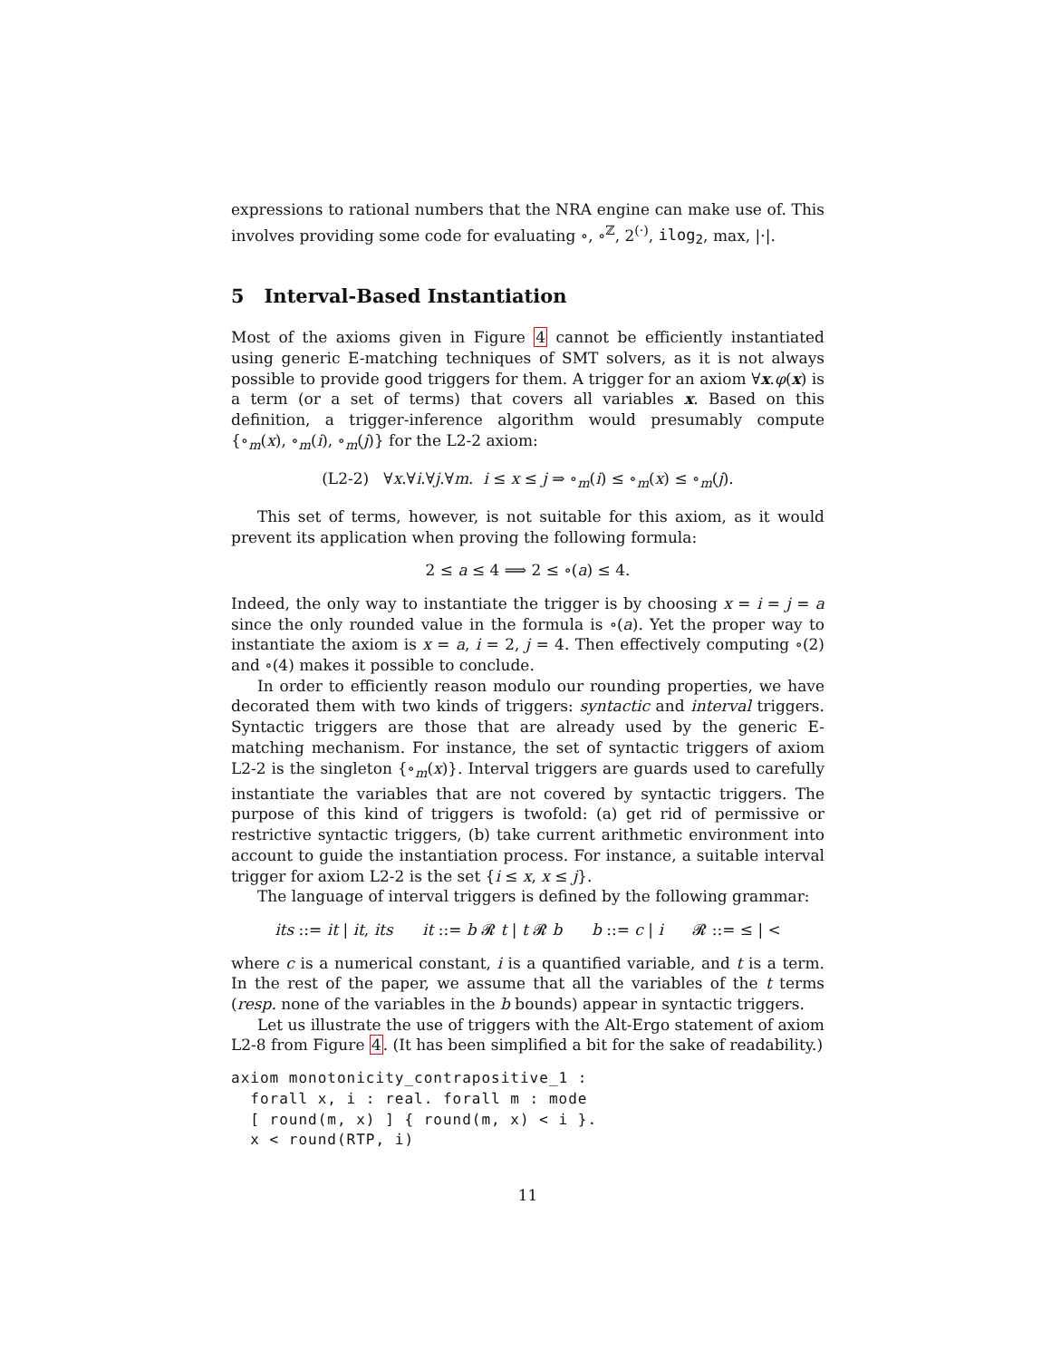expressions to rational numbers that the NRA engine can make use of. This involves providing some code for evaluating ∘, ∘<sup>ℤ</sup>, 2<sup>(·)</sup>, ilog<sub>2</sub>, max, |·|.
5 Interval-Based Instantiation
Most of the axioms given in Figure 4 cannot be efficiently instantiated using generic E-matching techniques of SMT solvers, as it is not always possible to provide good triggers for them. A trigger for an axiom ∀x.φ(x) is a term (or a set of terms) that covers all variables x. Based on this definition, a trigger-inference algorithm would presumably compute {∘<sub>m</sub>(x), ∘<sub>m</sub>(i), ∘<sub>m</sub>(j)} for the L2-2 axiom:
(L2-2) ∀x.∀i.∀j.∀m. i ≤ x ≤ j ⇒ ∘<sub>m</sub>(i) ≤ ∘<sub>m</sub>(x) ≤ ∘<sub>m</sub>(j).
This set of terms, however, is not suitable for this axiom, as it would prevent its application when proving the following formula:
2 ≤ a ≤ 4 ⟹ 2 ≤ ∘(a) ≤ 4.
Indeed, the only way to instantiate the trigger is by choosing x = i = j = a since the only rounded value in the formula is ∘(a). Yet the proper way to instantiate the axiom is x = a, i = 2, j = 4. Then effectively computing ∘(2) and ∘(4) makes it possible to conclude.
In order to efficiently reason modulo our rounding properties, we have decorated them with two kinds of triggers: syntactic and interval triggers. Syntactic triggers are those that are already used by the generic E-matching mechanism. For instance, the set of syntactic triggers of axiom L2-2 is the singleton {∘<sub>m</sub>(x)}. Interval triggers are guards used to carefully instantiate the variables that are not covered by syntactic triggers. The purpose of this kind of triggers is twofold: (a) get rid of permissive or restrictive syntactic triggers, (b) take current arithmetic environment into account to guide the instantiation process. For instance, a suitable interval trigger for axiom L2-2 is the set {i ≤ x, x ≤ j}.
The language of interval triggers is defined by the following grammar:
its ::= it | it, its it ::= b 𝓡 t | t 𝓡 b b ::= c | i 𝓡 ::= ≤ | <
where c is a numerical constant, i is a quantified variable, and t is a term. In the rest of the paper, we assume that all the variables of the t terms (resp. none of the variables in the b bounds) appear in syntactic triggers.
Let us illustrate the use of triggers with the Alt-Ergo statement of axiom L2-8 from Figure 4. (It has been simplified a bit for the sake of readability.)
axiom monotonicity_contrapositive_1 :
  forall x, i : real. forall m : mode
  [ round(m, x) ] { round(m, x) < i }.
  x < round(RTP, i)
11